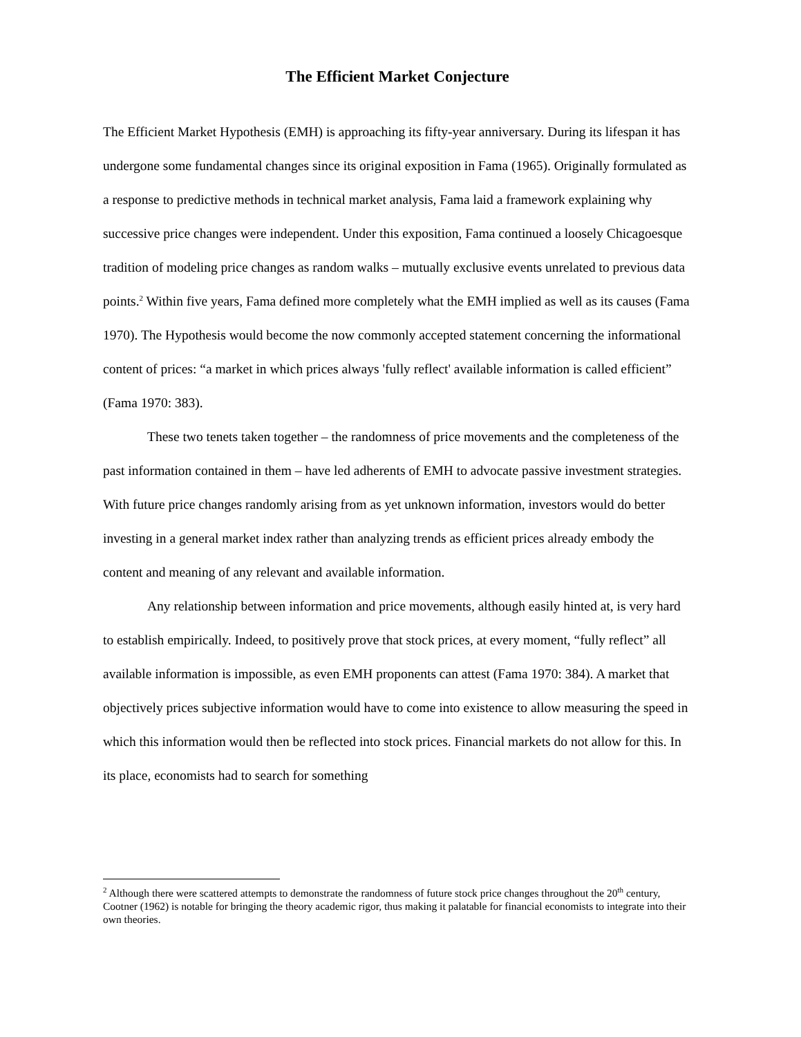The Efficient Market Conjecture
The Efficient Market Hypothesis (EMH) is approaching its fifty-year anniversary. During its lifespan it has undergone some fundamental changes since its original exposition in Fama (1965). Originally formulated as a response to predictive methods in technical market analysis, Fama laid a framework explaining why successive price changes were independent. Under this exposition, Fama continued a loosely Chicagoesque tradition of modeling price changes as random walks – mutually exclusive events unrelated to previous data points.<sup>2</sup> Within five years, Fama defined more completely what the EMH implied as well as its causes (Fama 1970). The Hypothesis would become the now commonly accepted statement concerning the informational content of prices: “a market in which prices always 'fully reflect' available information is called efficient” (Fama 1970: 383).
These two tenets taken together – the randomness of price movements and the completeness of the past information contained in them – have led adherents of EMH to advocate passive investment strategies. With future price changes randomly arising from as yet unknown information, investors would do better investing in a general market index rather than analyzing trends as efficient prices already embody the content and meaning of any relevant and available information.
Any relationship between information and price movements, although easily hinted at, is very hard to establish empirically. Indeed, to positively prove that stock prices, at every moment, “fully reflect” all available information is impossible, as even EMH proponents can attest (Fama 1970: 384). A market that objectively prices subjective information would have to come into existence to allow measuring the speed in which this information would then be reflected into stock prices. Financial markets do not allow for this. In its place, economists had to search for something
<sup>2</sup> Although there were scattered attempts to demonstrate the randomness of future stock price changes throughout the 20<sup>th</sup> century, Cootner (1962) is notable for bringing the theory academic rigor, thus making it palatable for financial economists to integrate into their own theories.